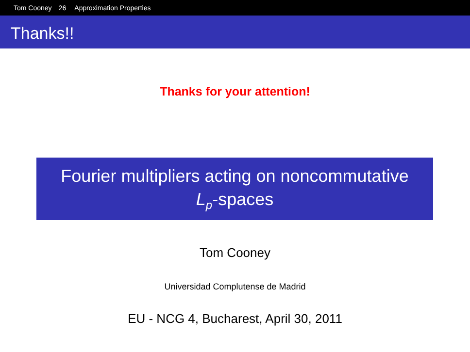Tom Cooney 26 Approximation Properties
Thanks!!
Thanks for your attention!
Fourier multipliers acting on noncommutative
L<sub>p</sub>-spaces
Tom Cooney
Universidad Complutense de Madrid
EU - NCG 4, Bucharest, April 30, 2011